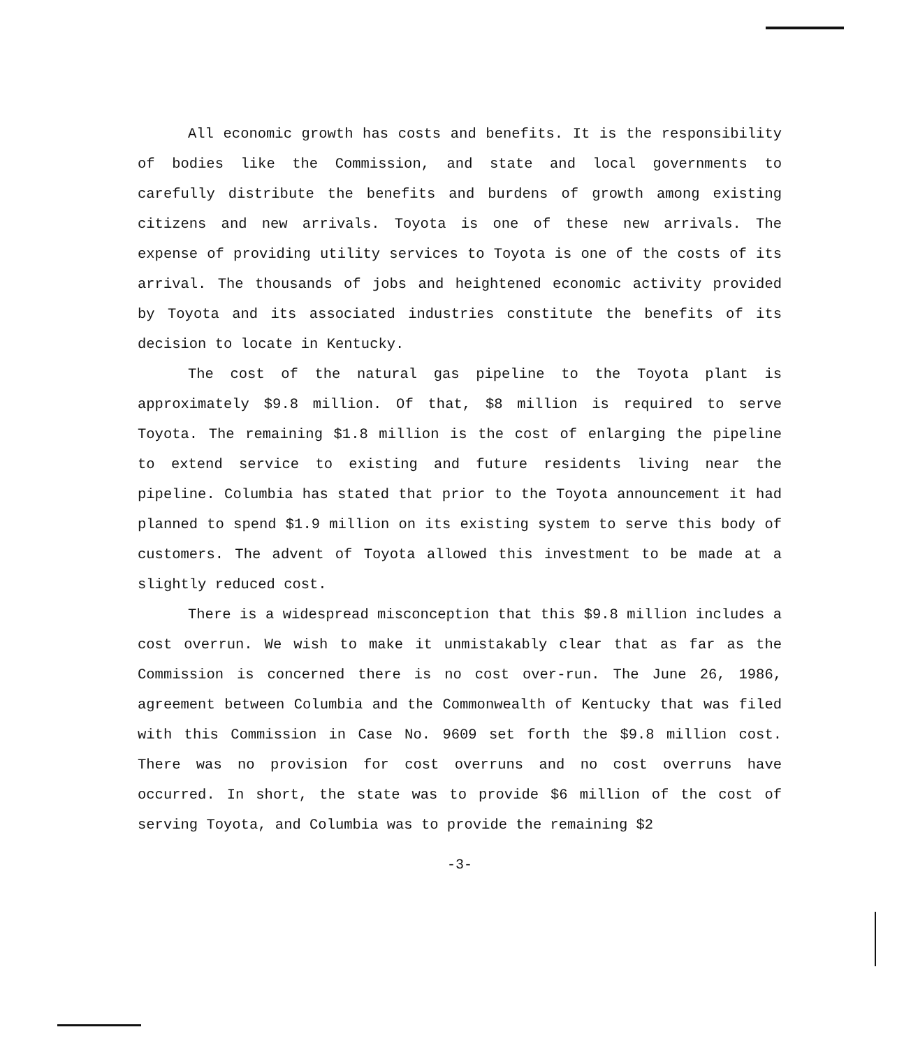All economic growth has costs and benefits. It is the responsibility of bodies like the Commission, and state and local governments to carefully distribute the benefits and burdens of growth among existing citizens and new arrivals. Toyota is one of these new arrivals. The expense of providing utility services to Toyota is one of the costs of its arrival. The thousands of jobs and heightened economic activity provided by Toyota and its associated industries constitute the benefits of its decision to locate in Kentucky.
The cost of the natural gas pipeline to the Toyota plant is approximately $9.8 million. Of that, $8 million is required to serve Toyota. The remaining $1.8 million is the cost of enlarging the pipeline to extend service to existing and future residents living near the pipeline. Columbia has stated that prior to the Toyota announcement it had planned to spend $1.9 million on its existing system to serve this body of customers. The advent of Toyota allowed this investment to be made at a slightly reduced cost.
There is a widespread misconception that this $9.8 million includes a cost overrun. We wish to make it unmistakably clear that as far as the Commission is concerned there is no cost over-run. The June 26, 1986, agreement between Columbia and the Commonwealth of Kentucky that was filed with this Commission in Case No. 9609 set forth the $9.8 million cost. There was no provision for cost overruns and no cost overruns have occurred. In short, the state was to provide $6 million of the cost of serving Toyota, and Columbia was to provide the remaining $2
-3-